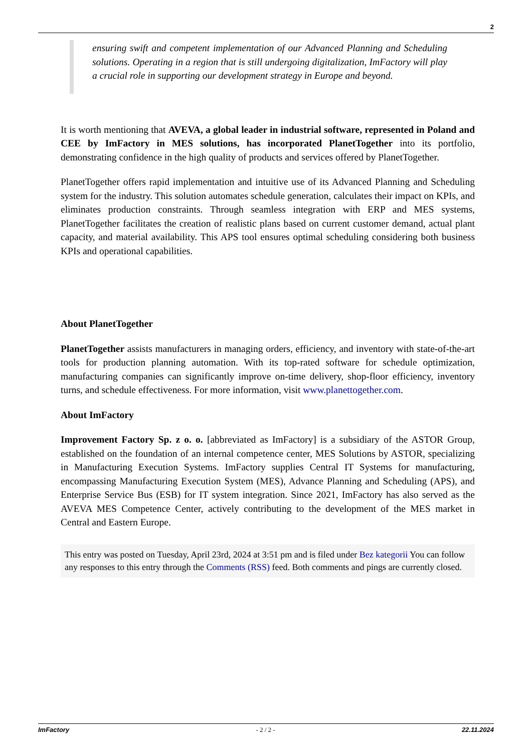2
ensuring swift and competent implementation of our Advanced Planning and Scheduling solutions. Operating in a region that is still undergoing digitalization, ImFactory will play a crucial role in supporting our development strategy in Europe and beyond.
It is worth mentioning that AVEVA, a global leader in industrial software, represented in Poland and CEE by ImFactory in MES solutions, has incorporated PlanetTogether into its portfolio, demonstrating confidence in the high quality of products and services offered by PlanetTogether.
PlanetTogether offers rapid implementation and intuitive use of its Advanced Planning and Scheduling system for the industry. This solution automates schedule generation, calculates their impact on KPIs, and eliminates production constraints. Through seamless integration with ERP and MES systems, PlanetTogether facilitates the creation of realistic plans based on current customer demand, actual plant capacity, and material availability. This APS tool ensures optimal scheduling considering both business KPIs and operational capabilities.
About PlanetTogether
PlanetTogether assists manufacturers in managing orders, efficiency, and inventory with state-of-the-art tools for production planning automation. With its top-rated software for schedule optimization, manufacturing companies can significantly improve on-time delivery, shop-floor efficiency, inventory turns, and schedule effectiveness. For more information, visit www.planettogether.com.
About ImFactory
Improvement Factory Sp. z o. o. [abbreviated as ImFactory] is a subsidiary of the ASTOR Group, established on the foundation of an internal competence center, MES Solutions by ASTOR, specializing in Manufacturing Execution Systems. ImFactory supplies Central IT Systems for manufacturing, encompassing Manufacturing Execution System (MES), Advance Planning and Scheduling (APS), and Enterprise Service Bus (ESB) for IT system integration. Since 2021, ImFactory has also served as the AVEVA MES Competence Center, actively contributing to the development of the MES market in Central and Eastern Europe.
This entry was posted on Tuesday, April 23rd, 2024 at 3:51 pm and is filed under Bez kategorii You can follow any responses to this entry through the Comments (RSS) feed. Both comments and pings are currently closed.
ImFactory - 2 / 2 - 22.11.2024